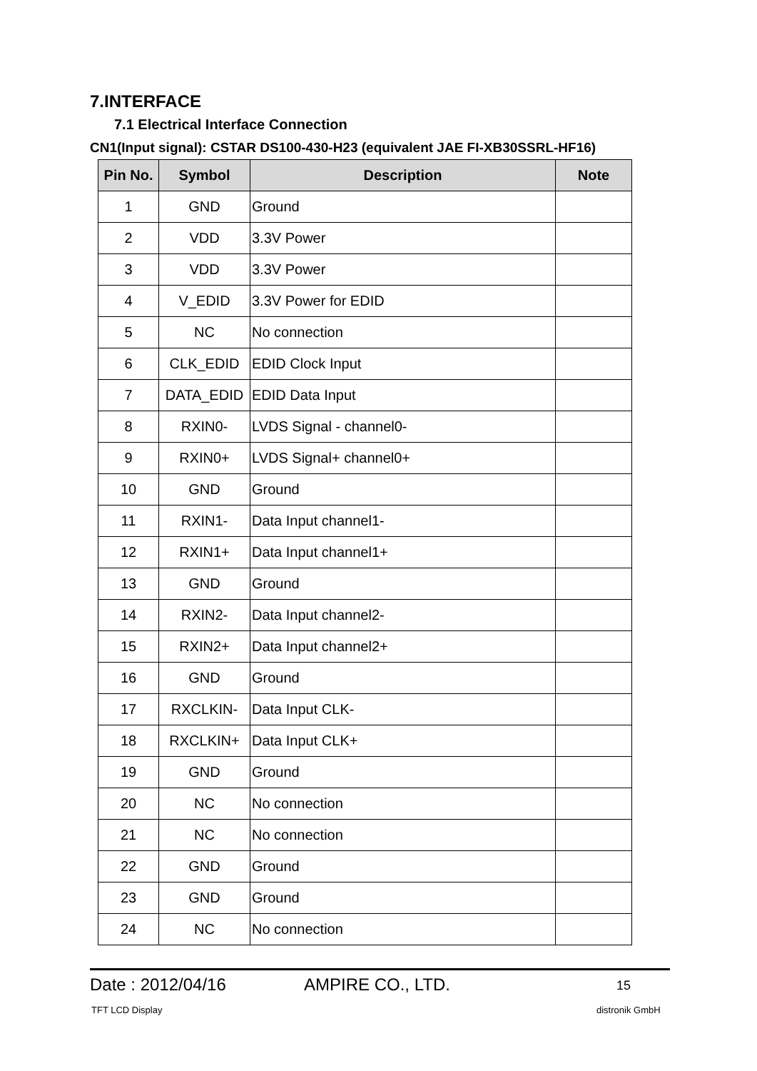7.INTERFACE
7.1 Electrical Interface Connection
CN1(Input signal): CSTAR DS100-430-H23 (equivalent JAE FI-XB30SSRL-HF16)
| Pin No. | Symbol | Description | Note |
| --- | --- | --- | --- |
| 1 | GND | Ground | |
| 2 | VDD | 3.3V Power | |
| 3 | VDD | 3.3V Power | |
| 4 | V_EDID | 3.3V Power for EDID | |
| 5 | NC | No connection | |
| 6 | CLK_EDID | EDID Clock Input | |
| 7 | DATA_EDID | EDID Data Input | |
| 8 | RXIN0- | LVDS Signal - channel0- | |
| 9 | RXIN0+ | LVDS Signal+ channel0+ | |
| 10 | GND | Ground | |
| 11 | RXIN1- | Data Input channel1- | |
| 12 | RXIN1+ | Data Input channel1+ | |
| 13 | GND | Ground | |
| 14 | RXIN2- | Data Input channel2- | |
| 15 | RXIN2+ | Data Input channel2+ | |
| 16 | GND | Ground | |
| 17 | RXCLKIN- | Data Input CLK- | |
| 18 | RXCLKIN+ | Data Input CLK+ | |
| 19 | GND | Ground | |
| 20 | NC | No connection | |
| 21 | NC | No connection | |
| 22 | GND | Ground | |
| 23 | GND | Ground | |
| 24 | NC | No connection | |
Date : 2012/04/16 AMPIRE CO., LTD. 15
TFT LCD Display distronik GmbH